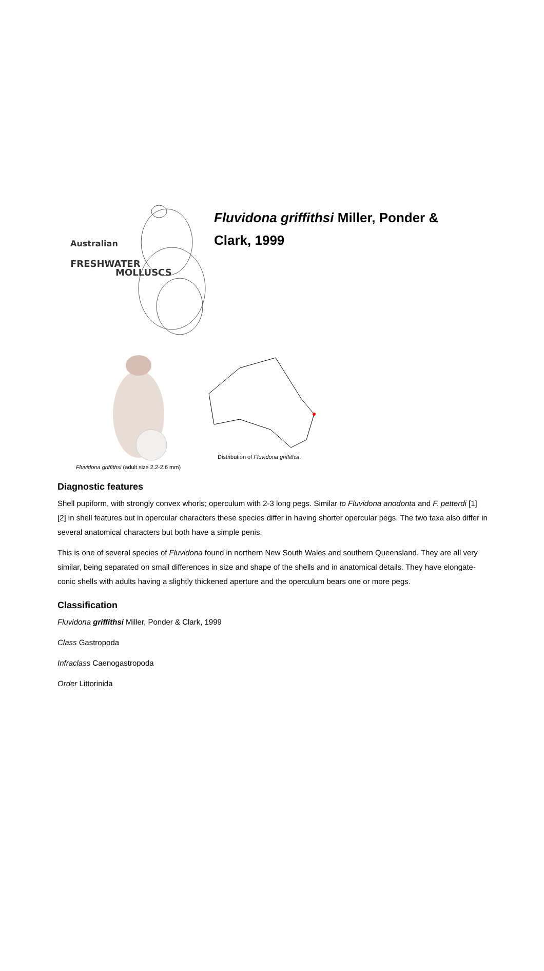Australian
FRESHWATER
MOLLUSCS
Fluvidona griffithsi Miller, Ponder & Clark, 1999
Fluvidona griffithsi (adult size 2.2-2.6 mm)
Distribution of Fluvidona griffithsi.
Diagnostic features
Shell pupiform, with strongly convex whorls; operculum with 2-3 long pegs. Similar to Fluvidona anodonta and F. petterdi [1] [2] in shell features but in opercular characters these species differ in having shorter opercular pegs. The two taxa also differ in several anatomical characters but both have a simple penis.
This is one of several species of Fluvidona found in northern New South Wales and southern Queensland. They are all very similar, being separated on small differences in size and shape of the shells and in anatomical details. They have elongate-conic shells with adults having a slightly thickened aperture and the operculum bears one or more pegs.
Classification
Fluvidona griffithsi Miller, Ponder & Clark, 1999
Class Gastropoda
Infraclass Caenogastropoda
Order Littorinida